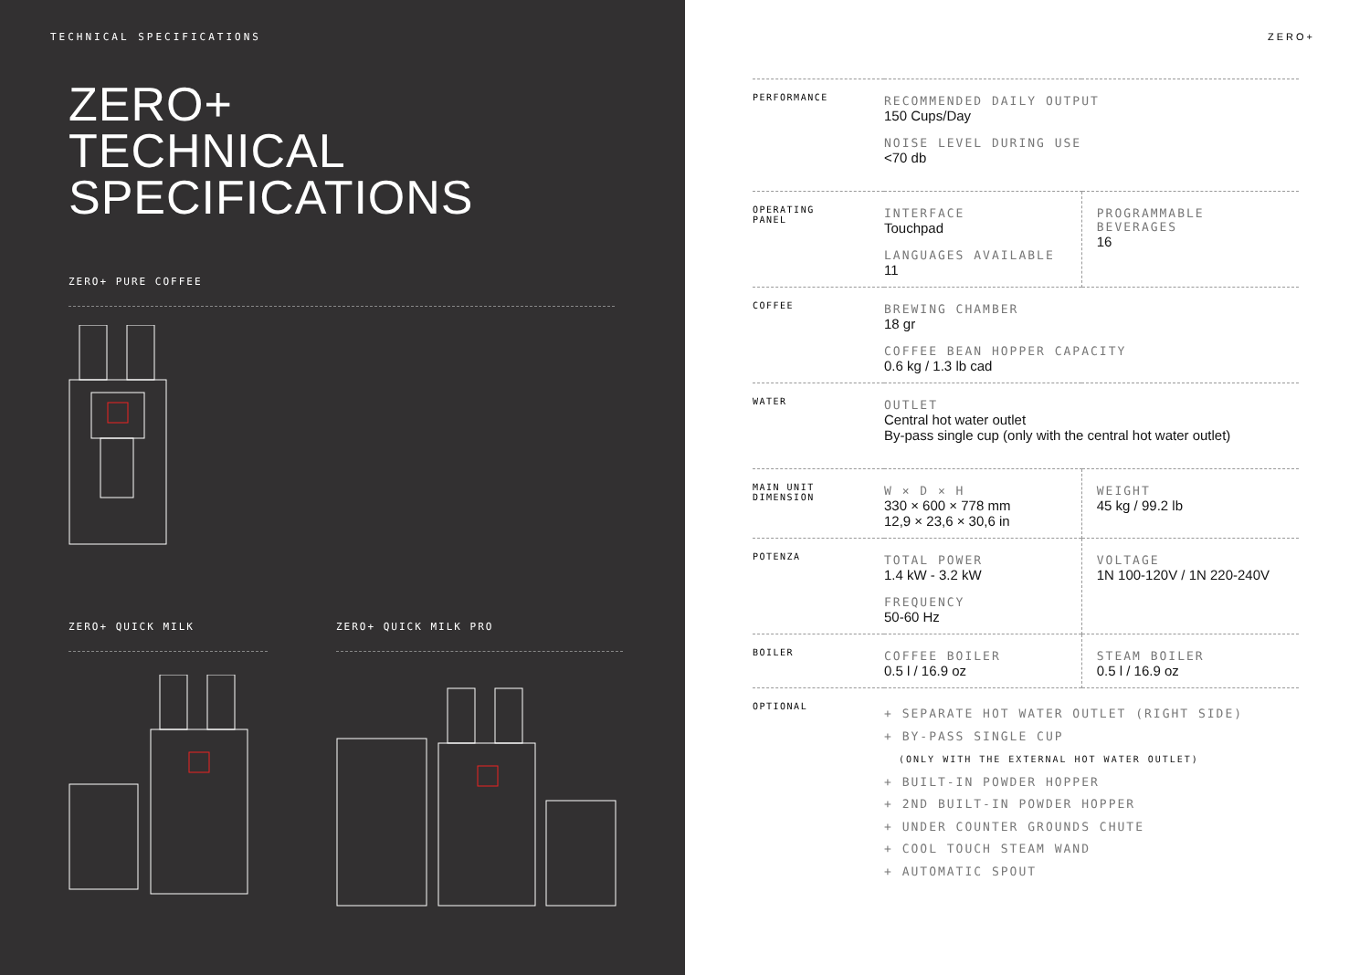TECHNICAL SPECIFICATIONS
ZERO+
TECHNICAL
SPECIFICATIONS
ZERO+ PURE COFFEE
ZERO+ QUICK MILK ZERO+ QUICK MILK PRO
ZERO+
| PERFORMANCE | RECOMMENDED DAILY OUTPUT 150 Cups/Day NOISE LEVEL DURING USE <70 db | |
| OPERATING PANEL | INTERFACE Touchpad LANGUAGES AVAILABLE 11 | PROGRAMMABLE BEVERAGES 16 |
| COFFEE | BREWING CHAMBER 18 gr COFFEE BEAN HOPPER CAPACITY 0.6 kg / 1.3 lb cad | |
| WATER | OUTLET Central hot water outlet By-pass single cup (only with the central hot water outlet) | |
| MAIN UNIT DIMENSION | W × D × H 330 × 600 × 778 mm 12,9 × 23,6 × 30,6 in | WEIGHT 45 kg / 99.2 lb |
| POTENZA | TOTAL POWER 1.4 kW - 3.2 kW FREQUENCY 50-60 Hz | VOLTAGE 1N 100-120V / 1N 220-240V |
| BOILER | COFFEE BOILER 0.5 l / 16.9 oz | STEAM BOILER 0.5 l / 16.9 oz |
| OPTIONAL | + SEPARATE HOT WATER OUTLET (RIGHT SIDE) + BY-PASS SINGLE CUP (ONLY WITH THE EXTERNAL HOT WATER OUTLET) + BUILT-IN POWDER HOPPER + 2ND BUILT-IN POWDER HOPPER + UNDER COUNTER GROUNDS CHUTE + COOL TOUCH STEAM WAND + AUTOMATIC SPOUT | |